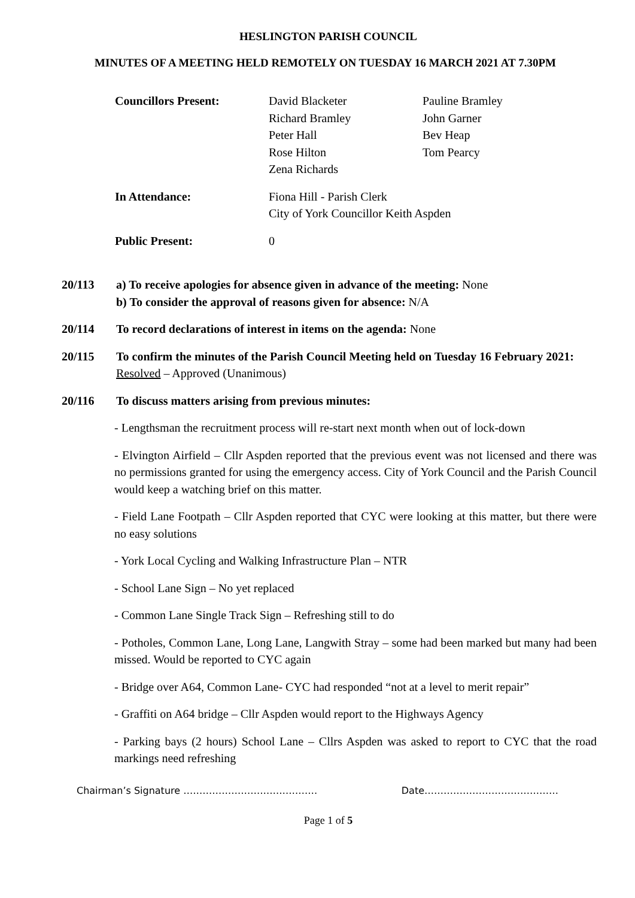HESLINGTON PARISH COUNCIL
MINUTES OF A MEETING HELD REMOTELY ON TUESDAY 16 MARCH 2021 AT 7.30PM
| Councillors Present: | David Blacketer Richard Bramley Peter Hall Rose Hilton Zena Richards | Pauline Bramley John Garner Bev Heap Tom Pearcy |
| In Attendance: | Fiona Hill - Parish Clerk City of York Councillor Keith Aspden | |
| Public Present: | 0 | |
20/113 a) To receive apologies for absence given in advance of the meeting: None
b) To consider the approval of reasons given for absence: N/A
20/114 To record declarations of interest in items on the agenda: None
20/115 To confirm the minutes of the Parish Council Meeting held on Tuesday 16 February 2021: Resolved – Approved (Unanimous)
20/116 To discuss matters arising from previous minutes:
- Lengthsman the recruitment process will re-start next month when out of lock-down
- Elvington Airfield – Cllr Aspden reported that the previous event was not licensed and there was no permissions granted for using the emergency access. City of York Council and the Parish Council would keep a watching brief on this matter.
- Field Lane Footpath – Cllr Aspden reported that CYC were looking at this matter, but there were no easy solutions
- York Local Cycling and Walking Infrastructure Plan – NTR
- School Lane Sign – No yet replaced
- Common Lane Single Track Sign – Refreshing still to do
- Potholes, Common Lane, Long Lane, Langwith Stray – some had been marked but many had been missed. Would be reported to CYC again
- Bridge over A64, Common Lane- CYC had responded “not at a level to merit repair”
- Graffiti on A64 bridge – Cllr Aspden would report to the Highways Agency
- Parking bays (2 hours) School Lane – Cllrs Aspden was asked to report to CYC that the road markings need refreshing
Chairman’s Signature …………………………………… Date……………………………………
Page 1 of 5